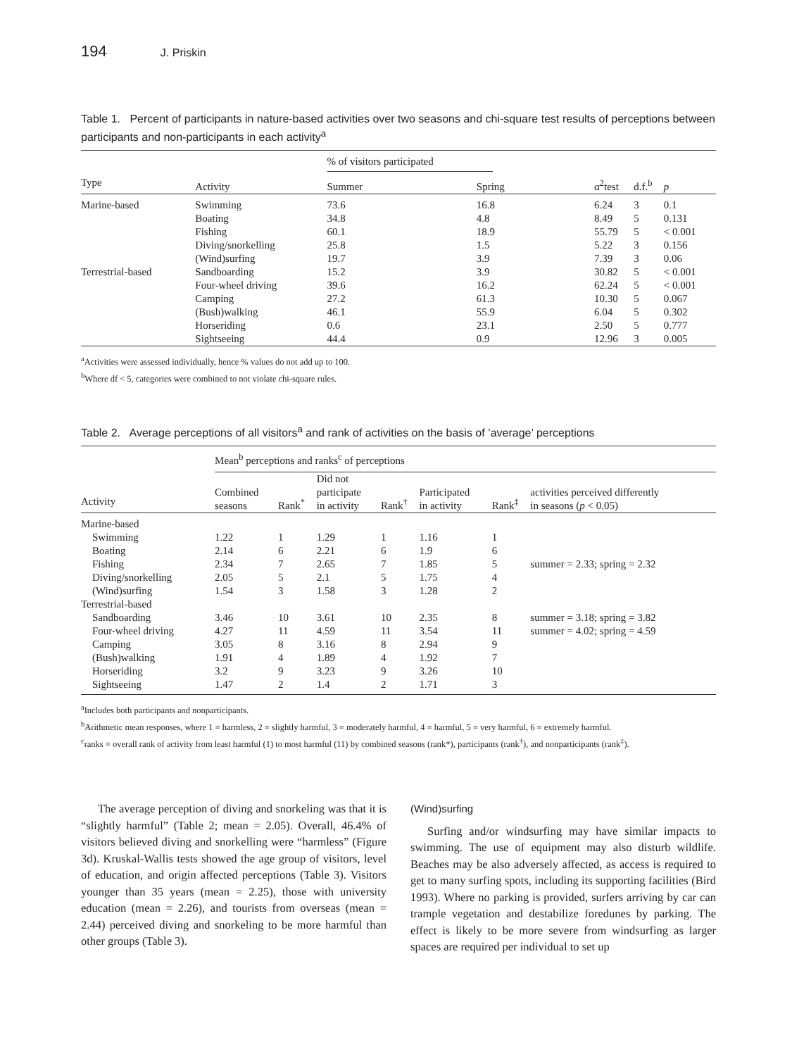194 J. Priskin
Table 1. Percent of participants in nature-based activities over two seasons and chi-square test results of perceptions between participants and non-participants in each activity<sup>a</sup>
| | | % of visitors participated | | | | |
| --- | --- | --- | --- | --- | --- | --- |
| Type | Activity | Summer | Spring | α<sup>2</sup>test | d.f.<sup>b</sup> | p |
| Marine-based | Swimming | 73.6 | 16.8 | 6.24 | 3 | 0.1 |
| | Boating | 34.8 | 4.8 | 8.49 | 5 | 0.131 |
| | Fishing | 60.1 | 18.9 | 55.79 | 5 | < 0.001 |
| | Diving/snorkelling | 25.8 | 1.5 | 5.22 | 3 | 0.156 |
| | (Wind)surfing | 19.7 | 3.9 | 7.39 | 3 | 0.06 |
| Terrestrial-based | Sandboarding | 15.2 | 3.9 | 30.82 | 5 | < 0.001 |
| | Four-wheel driving | 39.6 | 16.2 | 62.24 | 5 | < 0.001 |
| | Camping | 27.2 | 61.3 | 10.30 | 5 | 0.067 |
| | (Bush)walking | 46.1 | 55.9 | 6.04 | 5 | 0.302 |
| | Horseriding | 0.6 | 23.1 | 2.50 | 5 | 0.777 |
| | Sightseeing | 44.4 | 0.9 | 12.96 | 3 | 0.005 |
<sup>a</sup> Activities were assessed individually, hence % values do not add up to 100.
<sup>b</sup> Where df < 5, categories were combined to not violate chi-square rules.
Table 2. Average perceptions of all visitors<sup>a</sup> and rank of activities on the basis of ’average’ perceptions
| | Mean<sup>b</sup> perceptions and ranks<sup>c</sup> of perceptions | | | | | | |
| --- | --- | --- | --- | --- | --- | --- | --- |
| Activity | Combined seasons | Rank<sup>*</sup> | Did not participate in activity | Rank<sup>†</sup> | Participated in activity | Rank<sup>‡</sup> | activities perceived differently in seasons ( p < 0.05) |
| Marine-based | | | | | | | |
| Swimming | 1.22 | 1 | 1.29 | 1 | 1.16 | 1 | |
| Boating | 2.14 | 6 | 2.21 | 6 | 1.9 | 6 | |
| Fishing | 2.34 | 7 | 2.65 | 7 | 1.85 | 5 | summer = 2.33; spring = 2.32 |
| Diving/snorkelling | 2.05 | 5 | 2.1 | 5 | 1.75 | 4 | |
| (Wind)surfing | 1.54 | 3 | 1.58 | 3 | 1.28 | 2 | |
| Terrestrial-based | | | | | | | |
| Sandboarding | 3.46 | 10 | 3.61 | 10 | 2.35 | 8 | summer = 3.18; spring = 3.82 |
| Four-wheel driving | 4.27 | 11 | 4.59 | 11 | 3.54 | 11 | summer = 4.02; spring = 4.59 |
| Camping | 3.05 | 8 | 3.16 | 8 | 2.94 | 9 | |
| (Bush)walking | 1.91 | 4 | 1.89 | 4 | 1.92 | 7 | |
| Horseriding | 3.2 | 9 | 3.23 | 9 | 3.26 | 10 | |
| Sightseeing | 1.47 | 2 | 1.4 | 2 | 1.71 | 3 | |
<sup>a</sup> Includes both participants and nonparticipants.
<sup>b</sup> Arithmetic mean responses, where 1 = harmless, 2 = slightly harmful, 3 = moderately harmful, 4 = harmful, 5 = very harmful, 6 = extremely harmful.
<sup>c</sup> ranks = overall rank of activity from least harmful (1) to most harmful (11) by combined seasons (rank*), participants (rank<sup>†</sup>), and nonparticipants (rank<sup>‡</sup>).
The average perception of diving and snorkeling was that it is “slightly harmful” (Table 2; mean = 2.05). Overall, 46.4% of visitors believed diving and snorkelling were “harmless” (Figure 3d). Kruskal-Wallis tests showed the age group of visitors, level of education, and origin affected perceptions (Table 3). Visitors younger than 35 years (mean = 2.25), those with university education (mean = 2.26), and tourists from overseas (mean = 2.44) perceived diving and snorkeling to be more harmful than other groups (Table 3).
(Wind)surfing
Surfing and/or windsurfing may have similar impacts to swimming. The use of equipment may also disturb wildlife. Beaches may be also adversely affected, as access is required to get to many surfing spots, including its supporting facilities (Bird 1993). Where no parking is provided, surfers arriving by car can trample vegetation and destabilize foredunes by parking. The effect is likely to be more severe from windsurfing as larger spaces are required per individual to set up